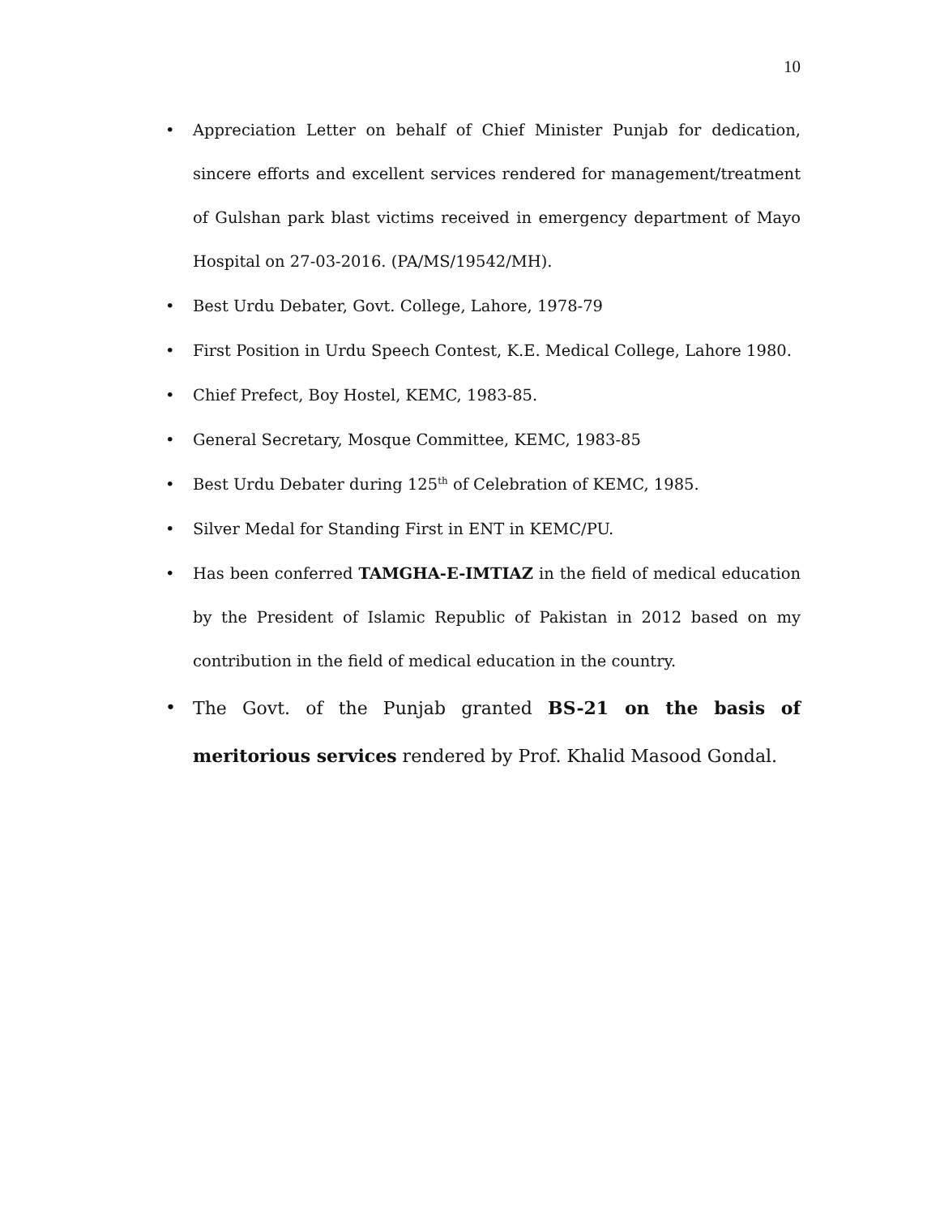10
• Appreciation Letter on behalf of Chief Minister Punjab for dedication, sincere efforts and excellent services rendered for management/treatment of Gulshan park blast victims received in emergency department of Mayo Hospital on 27-03-2016. (PA/MS/19542/MH).
• Best Urdu Debater, Govt. College, Lahore, 1978-79
• First Position in Urdu Speech Contest, K.E. Medical College, Lahore 1980.
• Chief Prefect, Boy Hostel, KEMC, 1983-85.
• General Secretary, Mosque Committee, KEMC, 1983-85
• Best Urdu Debater during 125<sup>th</sup> of Celebration of KEMC, 1985.
• Silver Medal for Standing First in ENT in KEMC/PU.
• Has been conferred TAMGHA-E-IMTIAZ in the field of medical education by the President of Islamic Republic of Pakistan in 2012 based on my contribution in the field of medical education in the country.
• The Govt. of the Punjab granted BS-21 on the basis of meritorious services rendered by Prof. Khalid Masood Gondal.